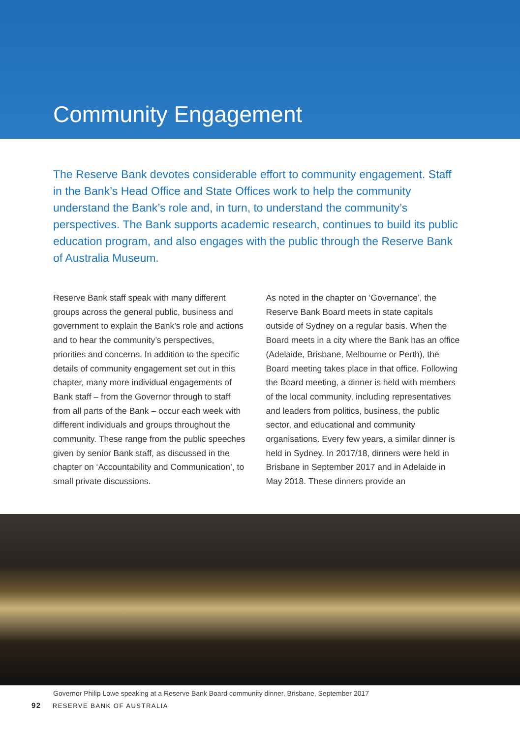Community Engagement
The Reserve Bank devotes considerable effort to community engagement. Staff in the Bank’s Head Office and State Offices work to help the community understand the Bank’s role and, in turn, to understand the community’s perspectives. The Bank supports academic research, continues to build its public education program, and also engages with the public through the Reserve Bank of Australia Museum.
Reserve Bank staff speak with many different groups across the general public, business and government to explain the Bank’s role and actions and to hear the community’s perspectives, priorities and concerns. In addition to the specific details of community engagement set out in this chapter, many more individual engagements of Bank staff – from the Governor through to staff from all parts of the Bank – occur each week with different individuals and groups throughout the community. These range from the public speeches given by senior Bank staff, as discussed in the chapter on ‘Accountability and Communication’, to small private discussions.
As noted in the chapter on ‘Governance’, the Reserve Bank Board meets in state capitals outside of Sydney on a regular basis. When the Board meets in a city where the Bank has an office (Adelaide, Brisbane, Melbourne or Perth), the Board meeting takes place in that office. Following the Board meeting, a dinner is held with members of the local community, including representatives and leaders from politics, business, the public sector, and educational and community organisations. Every few years, a similar dinner is held in Sydney. In 2017/18, dinners were held in Brisbane in September 2017 and in Adelaide in May 2018. These dinners provide an
Governor Philip Lowe speaking at a Reserve Bank Board community dinner, Brisbane, September 2017
92 RESERVE BANK OF AUSTRALIA